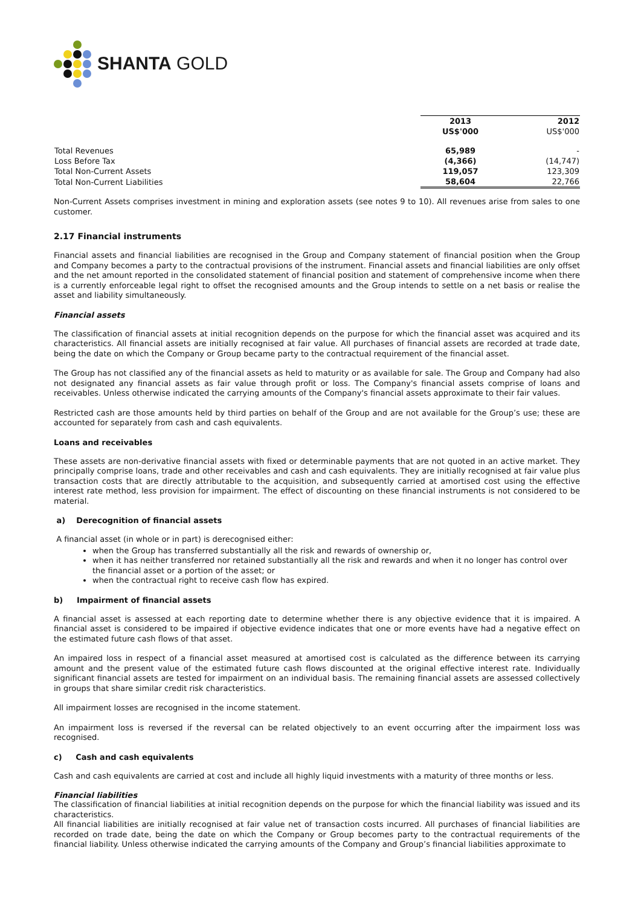SHANTA GOLD
| | 2013 | 2012 |
| | US$'000 | US$'000 |
| Total Revenues | 65,989 | - |
| Loss Before Tax | (4,366) | (14,747) |
| Total Non-Current Assets | 119,057 | 123,309 |
| Total Non-Current Liabilities | 58,604 | 22,766 |
Non-Current Assets comprises investment in mining and exploration assets (see notes 9 to 10). All revenues arise from sales to one customer.
2.17 Financial instruments
Financial assets and financial liabilities are recognised in the Group and Company statement of financial position when the Group and Company becomes a party to the contractual provisions of the instrument. Financial assets and financial liabilities are only offset and the net amount reported in the consolidated statement of financial position and statement of comprehensive income when there is a currently enforceable legal right to offset the recognised amounts and the Group intends to settle on a net basis or realise the asset and liability simultaneously.
Financial assets
The classification of financial assets at initial recognition depends on the purpose for which the financial asset was acquired and its characteristics. All financial assets are initially recognised at fair value. All purchases of financial assets are recorded at trade date, being the date on which the Company or Group became party to the contractual requirement of the financial asset.
The Group has not classified any of the financial assets as held to maturity or as available for sale. The Group and Company had also not designated any financial assets as fair value through profit or loss. The Company's financial assets comprise of loans and receivables. Unless otherwise indicated the carrying amounts of the Company's financial assets approximate to their fair values.
Restricted cash are those amounts held by third parties on behalf of the Group and are not available for the Group’s use; these are accounted for separately from cash and cash equivalents.
Loans and receivables
These assets are non-derivative financial assets with fixed or determinable payments that are not quoted in an active market. They principally comprise loans, trade and other receivables and cash and cash equivalents. They are initially recognised at fair value plus transaction costs that are directly attributable to the acquisition, and subsequently carried at amortised cost using the effective interest rate method, less provision for impairment. The effect of discounting on these financial instruments is not considered to be material.
a) Derecognition of financial assets
A financial asset (in whole or in part) is derecognised either:
when the Group has transferred substantially all the risk and rewards of ownership or,
when it has neither transferred nor retained substantially all the risk and rewards and when it no longer has control over the financial asset or a portion of the asset; or
when the contractual right to receive cash flow has expired.
b) Impairment of financial assets
A financial asset is assessed at each reporting date to determine whether there is any objective evidence that it is impaired. A financial asset is considered to be impaired if objective evidence indicates that one or more events have had a negative effect on the estimated future cash flows of that asset.
An impaired loss in respect of a financial asset measured at amortised cost is calculated as the difference between its carrying amount and the present value of the estimated future cash flows discounted at the original effective interest rate. Individually significant financial assets are tested for impairment on an individual basis. The remaining financial assets are assessed collectively in groups that share similar credit risk characteristics.
All impairment losses are recognised in the income statement.
An impairment loss is reversed if the reversal can be related objectively to an event occurring after the impairment loss was recognised.
c) Cash and cash equivalents
Cash and cash equivalents are carried at cost and include all highly liquid investments with a maturity of three months or less.
Financial liabilities
The classification of financial liabilities at initial recognition depends on the purpose for which the financial liability was issued and its characteristics.
All financial liabilities are initially recognised at fair value net of transaction costs incurred. All purchases of financial liabilities are recorded on trade date, being the date on which the Company or Group becomes party to the contractual requirements of the financial liability. Unless otherwise indicated the carrying amounts of the Company and Group’s financial liabilities approximate to